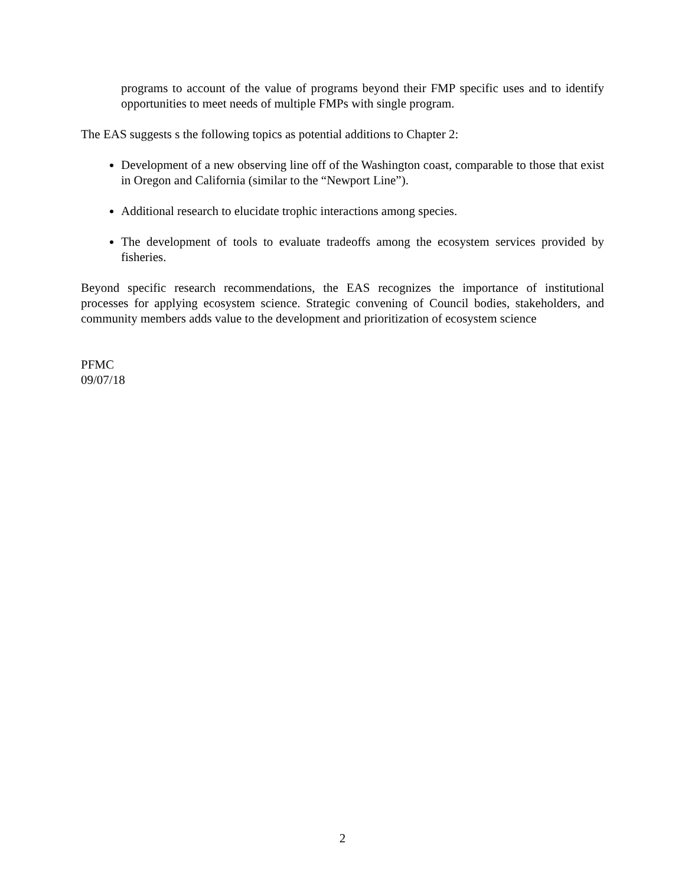programs to account of the value of programs beyond their FMP specific uses and to identify opportunities to meet needs of multiple FMPs with single program.
The EAS suggests s the following topics as potential additions to Chapter 2:
Development of a new observing line off of the Washington coast, comparable to those that exist in Oregon and California (similar to the “Newport Line”).
Additional research to elucidate trophic interactions among species.
The development of tools to evaluate tradeoffs among the ecosystem services provided by fisheries.
Beyond specific research recommendations, the EAS recognizes the importance of institutional processes for applying ecosystem science. Strategic convening of Council bodies, stakeholders, and community members adds value to the development and prioritization of ecosystem science
PFMC
09/07/18
2